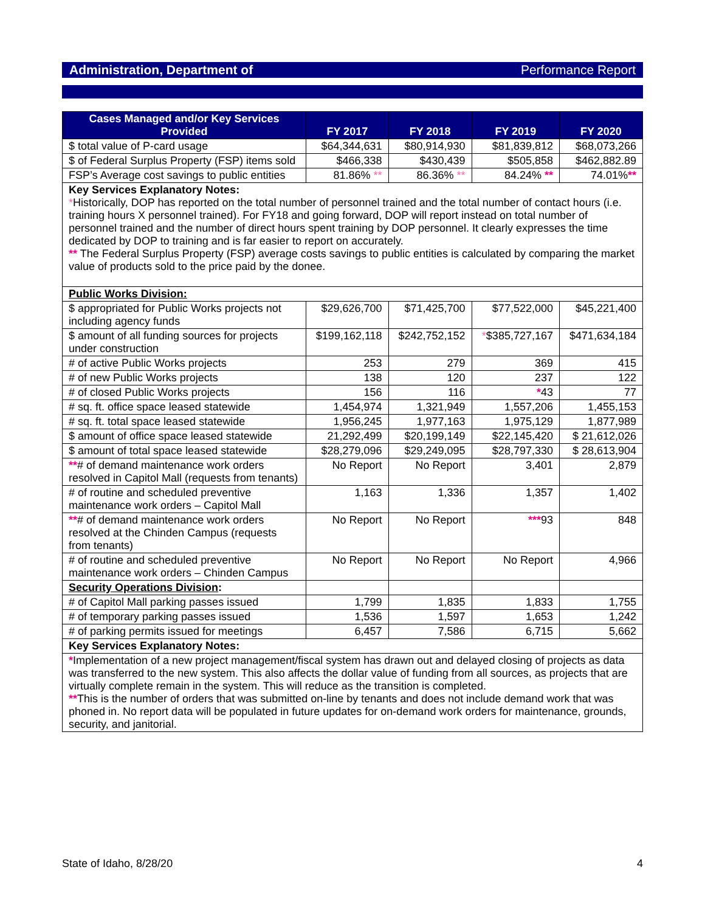Administration, Department of Performance Report
| Cases Managed and/or Key Services Provided | FY 2017 | FY 2018 | FY 2019 | FY 2020 |
| --- | --- | --- | --- | --- |
| $ total value of P-card usage | $64,344,631 | $80,914,930 | $81,839,812 | $68,073,266 |
| $ of Federal Surplus Property (FSP) items sold | $466,338 | $430,439 | $505,858 | $462,882.89 |
| FSP’s Average cost savings to public entities | 81.86% ** | 86.36% ** | 84.24% ** | 74.01% ** |
| Key Services Explanatory Notes: * Historically, DOP has reported on the total number of personnel trained and the total number of contact hours (i.e. training hours X personnel trained). For FY18 and going forward, DOP will report instead on total number of personnel trained and the number of direct hours spent training by DOP personnel. It clearly expresses the time dedicated by DOP to training and is far easier to report on accurately. ** The Federal Surplus Property (FSP) average costs savings to public entities is calculated by comparing the market value of products sold to the price paid by the donee. | | | | |
| Public Works Division: | | | | |
| $ appropriated for Public Works projects not including agency funds | $29,626,700 | $71,425,700 | $77,522,000 | $45,221,400 |
| $ amount of all funding sources for projects under construction | $199,162,118 | $242,752,152 | * $385,727,167 | $471,634,184 |
| # of active Public Works projects | 253 | 279 | 369 | 415 |
| # of new Public Works projects | 138 | 120 | 237 | 122 |
| # of closed Public Works projects | 156 | 116 | * 43 | 77 |
| # sq. ft. office space leased statewide | 1,454,974 | 1,321,949 | 1,557,206 | 1,455,153 |
| # sq. ft. total space leased statewide | 1,956,245 | 1,977,163 | 1,975,129 | 1,877,989 |
| $ amount of office space leased statewide | 21,292,499 | $20,199,149 | $22,145,420 | $ 21,612,026 |
| $ amount of total space leased statewide | $28,279,096 | $29,249,095 | $28,797,330 | $ 28,613,904 |
| ** # of demand maintenance work orders resolved in Capitol Mall (requests from tenants) | No Report | No Report | 3,401 | 2,879 |
| # of routine and scheduled preventive maintenance work orders – Capitol Mall | 1,163 | 1,336 | 1,357 | 1,402 |
| ** # of demand maintenance work orders resolved at the Chinden Campus (requests from tenants) | No Report | No Report | *** 93 | 848 |
| # of routine and scheduled preventive maintenance work orders – Chinden Campus | No Report | No Report | No Report | 4,966 |
| Security Operations Division : | | | | |
| # of Capitol Mall parking passes issued | 1,799 | 1,835 | 1,833 | 1,755 |
| # of temporary parking passes issued | 1,536 | 1,597 | 1,653 | 1,242 |
| # of parking permits issued for meetings | 6,457 | 7,586 | 6,715 | 5,662 |
| Key Services Explanatory Notes: | | | | |
| * Implementation of a new project management/fiscal system has drawn out and delayed closing of projects as data was transferred to the new system. This also affects the dollar value of funding from all sources, as projects that are virtually complete remain in the system. This will reduce as the transition is completed. ** This is the number of orders that was submitted on-line by tenants and does not include demand work that was phoned in. No report data will be populated in future updates for on-demand work orders for maintenance, grounds, security, and janitorial. | | | | |
State of Idaho, 8/28/20 4